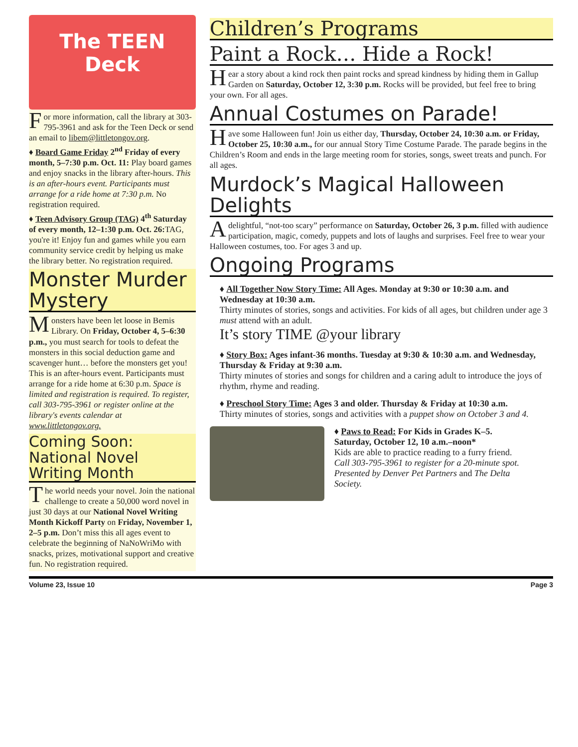The TEEN Deck
For more information, call the library at 303-795-3961 and ask for the Teen Deck or send an email to libem@littletongov.org.
♦ Board Game Friday 2<sup>nd</sup> Friday of every month, 5–7:30 p.m. Oct. 11: Play board games and enjoy snacks in the library after-hours. This is an after-hours event. Participants must arrange for a ride home at 7:30 p.m. No registration required.
♦ Teen Advisory Group (TAG) 4<sup>th</sup> Saturday of every month, 12–1:30 p.m. Oct. 26: TAG, you're it! Enjoy fun and games while you earn community service credit by helping us make the library better. No registration required.
Monster Murder Mystery
Monsters have been let loose in Bemis Library. On Friday, October 4, 5–6:30 p.m., you must search for tools to defeat the monsters in this social deduction game and scavenger hunt… before the monsters get you! This is an after-hours event. Participants must arrange for a ride home at 6:30 p.m. Space is limited and registration is required. To register, call 303-795-3961 or register online at the library's events calendar at www.littletongov.org.
Coming Soon: National Novel Writing Month
The world needs your novel. Join the national challenge to create a 50,000 word novel in just 30 days at our National Novel Writing Month Kickoff Party on Friday, November 1, 2–5 p.m. Don’t miss this all ages event to celebrate the beginning of NaNoWriMo with snacks, prizes, motivational support and creative fun. No registration required.
Children’s Programs
Paint a Rock… Hide a Rock!
Hear a story about a kind rock then paint rocks and spread kindness by hiding them in Gallup Garden on Saturday, October 12, 3:30 p.m. Rocks will be provided, but feel free to bring your own. For all ages.
Annual Costumes on Parade!
Have some Halloween fun! Join us either day, Thursday, October 24, 10:30 a.m. or Friday, October 25, 10:30 a.m., for our annual Story Time Costume Parade. The parade begins in the Children’s Room and ends in the large meeting room for stories, songs, sweet treats and punch. For all ages.
Murdock’s Magical Halloween Delights
A delightful, “not-too scary” performance on Saturday, October 26, 3 p.m. filled with audience participation, magic, comedy, puppets and lots of laughs and surprises. Feel free to wear your Halloween costumes, too. For ages 3 and up.
Ongoing Programs
♦ All Together Now Story Time: All Ages. Monday at 9:30 or 10:30 a.m. and Wednesday at 10:30 a.m.
Thirty minutes of stories, songs and activities. For kids of all ages, but children under age 3 must attend with an adult.
It’s story TIME @your library
♦ Story Box: Ages infant-36 months. Tuesday at 9:30 & 10:30 a.m. and Wednesday, Thursday & Friday at 9:30 a.m.
Thirty minutes of stories and songs for children and a caring adult to introduce the joys of rhythm, rhyme and reading.
♦ Preschool Story Time: Ages 3 and older. Thursday & Friday at 10:30 a.m.
Thirty minutes of stories, songs and activities with a puppet show on October 3 and 4.
♦ Paws to Read: For Kids in Grades K–5. Saturday, October 12, 10 a.m.–noon*
Kids are able to practice reading to a furry friend. Call 303-795-3961 to register for a 20-minute spot. Presented by Denver Pet Partners and The Delta Society.
Volume 23, Issue 10 Page 3